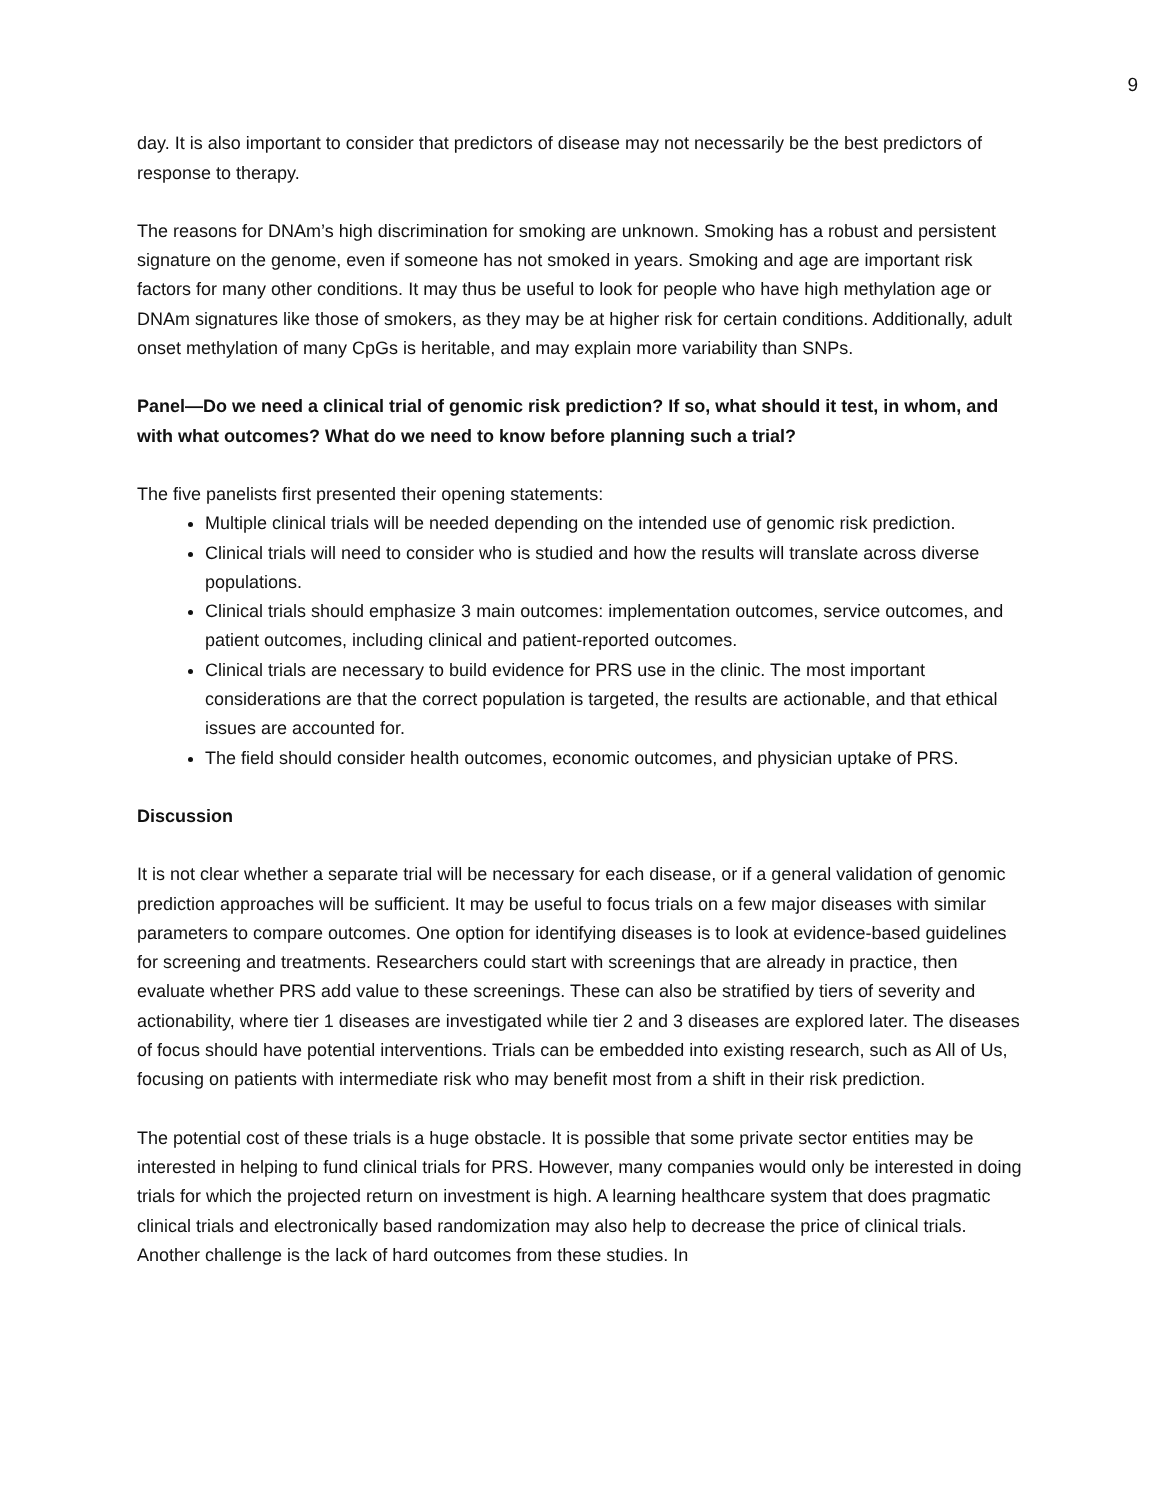9
day. It is also important to consider that predictors of disease may not necessarily be the best predictors of response to therapy.
The reasons for DNAm’s high discrimination for smoking are unknown. Smoking has a robust and persistent signature on the genome, even if someone has not smoked in years. Smoking and age are important risk factors for many other conditions. It may thus be useful to look for people who have high methylation age or DNAm signatures like those of smokers, as they may be at higher risk for certain conditions. Additionally, adult onset methylation of many CpGs is heritable, and may explain more variability than SNPs.
Panel—Do we need a clinical trial of genomic risk prediction? If so, what should it test, in whom, and with what outcomes? What do we need to know before planning such a trial?
The five panelists first presented their opening statements:
Multiple clinical trials will be needed depending on the intended use of genomic risk prediction.
Clinical trials will need to consider who is studied and how the results will translate across diverse populations.
Clinical trials should emphasize 3 main outcomes: implementation outcomes, service outcomes, and patient outcomes, including clinical and patient-reported outcomes.
Clinical trials are necessary to build evidence for PRS use in the clinic. The most important considerations are that the correct population is targeted, the results are actionable, and that ethical issues are accounted for.
The field should consider health outcomes, economic outcomes, and physician uptake of PRS.
Discussion
It is not clear whether a separate trial will be necessary for each disease, or if a general validation of genomic prediction approaches will be sufficient. It may be useful to focus trials on a few major diseases with similar parameters to compare outcomes. One option for identifying diseases is to look at evidence-based guidelines for screening and treatments. Researchers could start with screenings that are already in practice, then evaluate whether PRS add value to these screenings. These can also be stratified by tiers of severity and actionability, where tier 1 diseases are investigated while tier 2 and 3 diseases are explored later. The diseases of focus should have potential interventions. Trials can be embedded into existing research, such as All of Us, focusing on patients with intermediate risk who may benefit most from a shift in their risk prediction.
The potential cost of these trials is a huge obstacle. It is possible that some private sector entities may be interested in helping to fund clinical trials for PRS. However, many companies would only be interested in doing trials for which the projected return on investment is high. A learning healthcare system that does pragmatic clinical trials and electronically based randomization may also help to decrease the price of clinical trials. Another challenge is the lack of hard outcomes from these studies. In